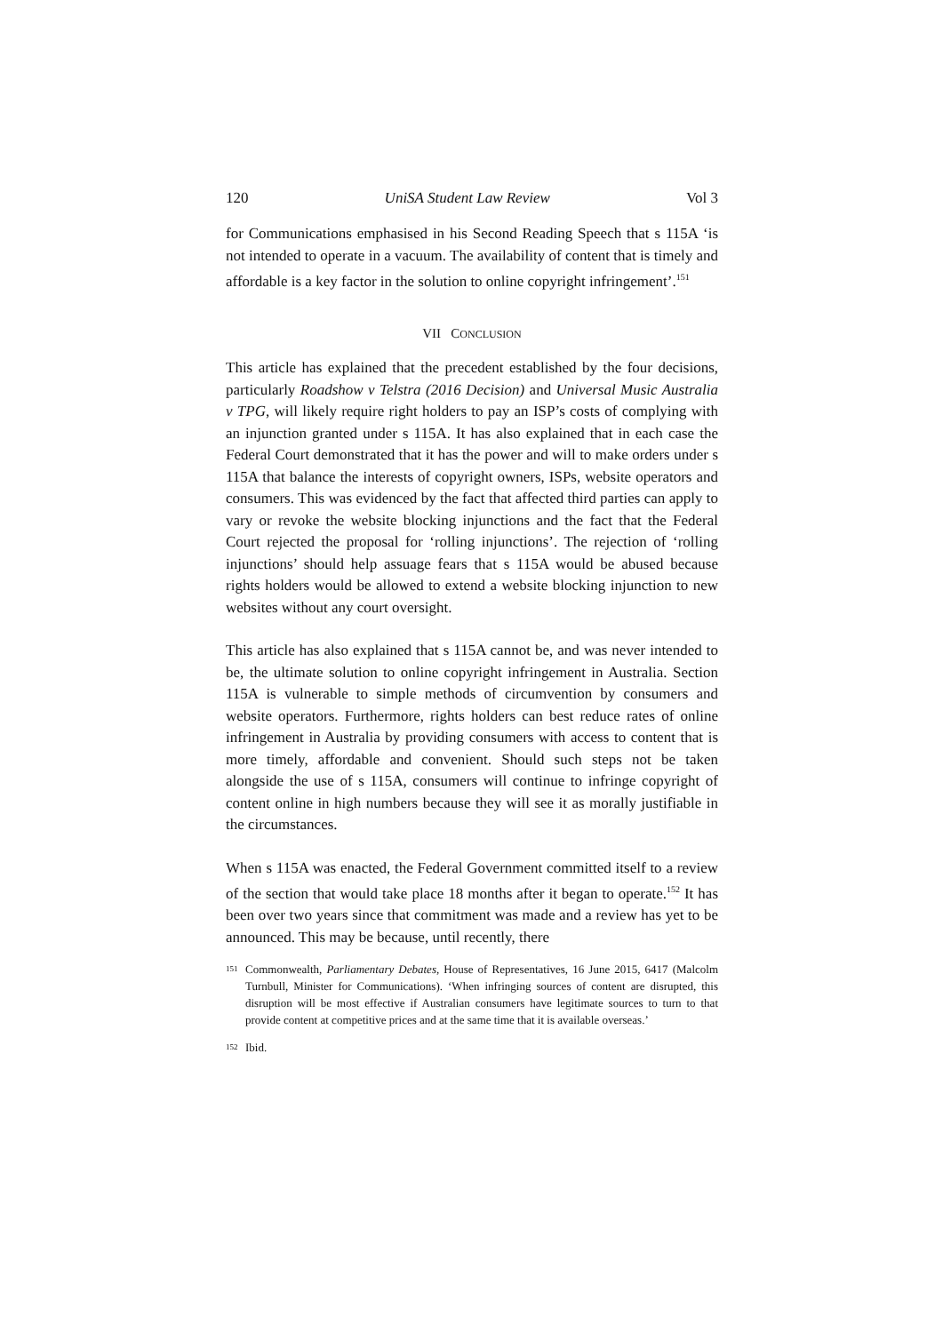120 UniSA Student Law Review Vol 3
for Communications emphasised in his Second Reading Speech that s 115A ‘is not intended to operate in a vacuum. The availability of content that is timely and affordable is a key factor in the solution to online copyright infringement’.<sup>151</sup>
VII CONCLUSION
This article has explained that the precedent established by the four decisions, particularly Roadshow v Telstra (2016 Decision) and Universal Music Australia v TPG, will likely require right holders to pay an ISP’s costs of complying with an injunction granted under s 115A. It has also explained that in each case the Federal Court demonstrated that it has the power and will to make orders under s 115A that balance the interests of copyright owners, ISPs, website operators and consumers. This was evidenced by the fact that affected third parties can apply to vary or revoke the website blocking injunctions and the fact that the Federal Court rejected the proposal for ‘rolling injunctions’. The rejection of ‘rolling injunctions’ should help assuage fears that s 115A would be abused because rights holders would be allowed to extend a website blocking injunction to new websites without any court oversight.
This article has also explained that s 115A cannot be, and was never intended to be, the ultimate solution to online copyright infringement in Australia. Section 115A is vulnerable to simple methods of circumvention by consumers and website operators. Furthermore, rights holders can best reduce rates of online infringement in Australia by providing consumers with access to content that is more timely, affordable and convenient. Should such steps not be taken alongside the use of s 115A, consumers will continue to infringe copyright of content online in high numbers because they will see it as morally justifiable in the circumstances.
When s 115A was enacted, the Federal Government committed itself to a review of the section that would take place 18 months after it began to operate.<sup>152</sup> It has been over two years since that commitment was made and a review has yet to be announced. This may be because, until recently, there
151 Commonwealth, Parliamentary Debates, House of Representatives, 16 June 2015, 6417 (Malcolm Turnbull, Minister for Communications). ‘When infringing sources of content are disrupted, this disruption will be most effective if Australian consumers have legitimate sources to turn to that provide content at competitive prices and at the same time that it is available overseas.’
152 Ibid.